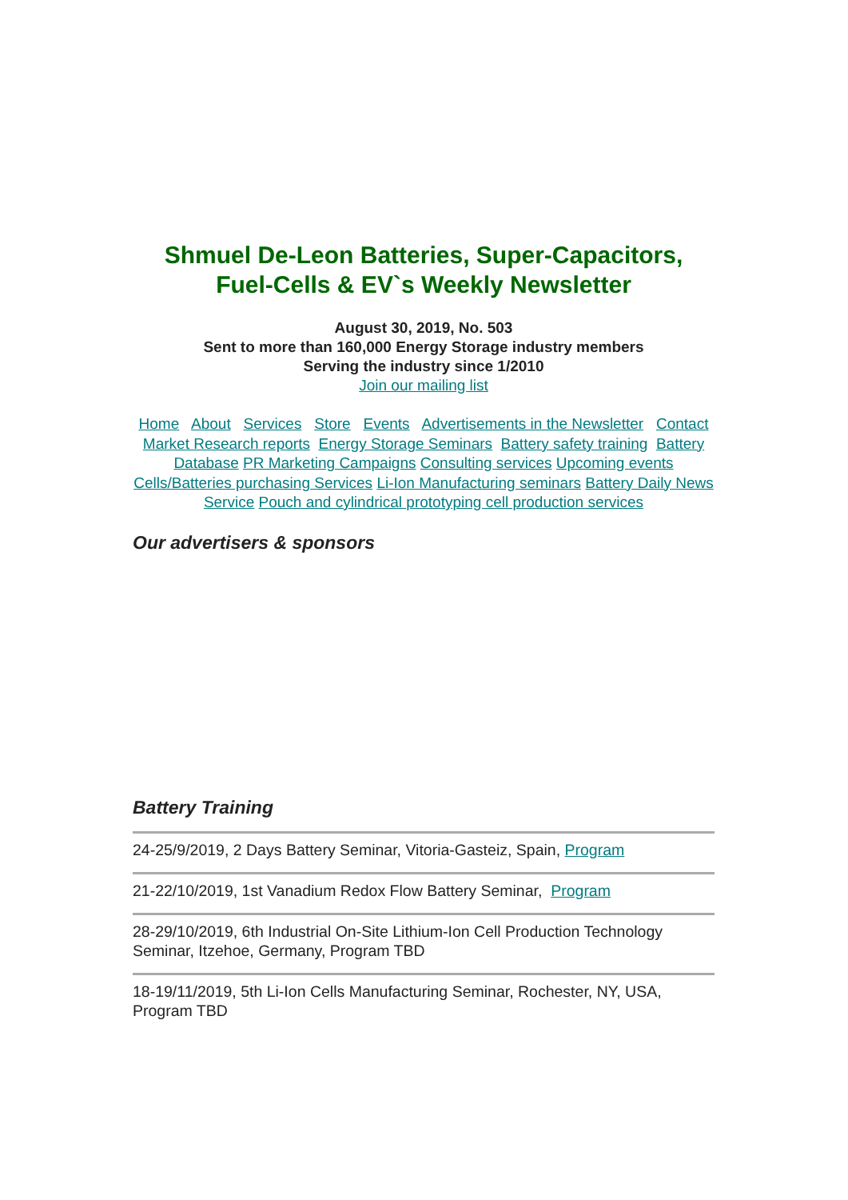Shmuel De-Leon Batteries, Super-Capacitors, Fuel-Cells & EV`s Weekly Newsletter
August 30, 2019, No. 503
Sent to more than 160,000 Energy Storage industry members
Serving the industry since 1/2010
Join our mailing list
Home About Services Store Events Advertisements in the Newsletter Contact
Market Research reports Energy Storage Seminars Battery safety training Battery Database PR Marketing Campaigns Consulting services Upcoming events
Cells/Batteries purchasing Services Li-Ion Manufacturing seminars Battery Daily News Service Pouch and cylindrical prototyping cell production services
Our advertisers & sponsors
Battery Training
24-25/9/2019, 2 Days Battery Seminar, Vitoria-Gasteiz, Spain, Program
21-22/10/2019, 1st Vanadium Redox Flow Battery Seminar, Program
28-29/10/2019, 6th Industrial On-Site Lithium-Ion Cell Production Technology Seminar, Itzehoe, Germany, Program TBD
18-19/11/2019, 5th Li-Ion Cells Manufacturing Seminar, Rochester, NY, USA, Program TBD